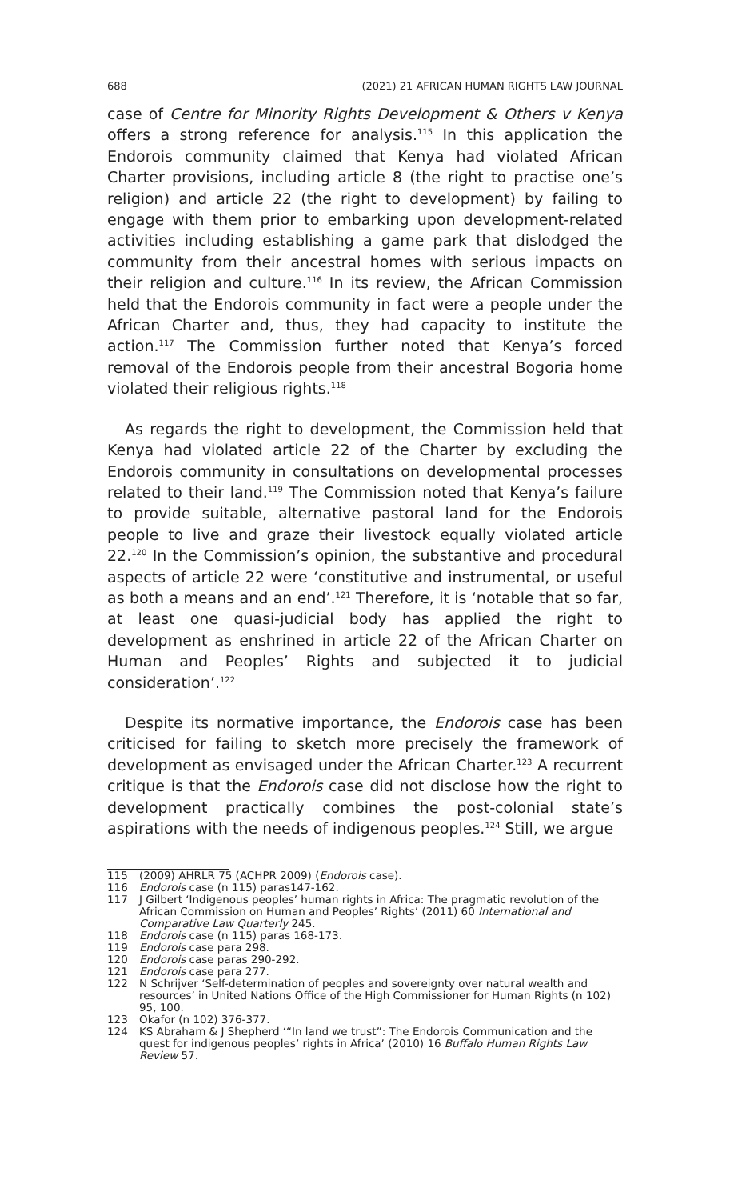688 (2021) 21 AFRICAN HUMAN RIGHTS LAW JOURNAL
case of Centre for Minority Rights Development & Others v Kenya offers a strong reference for analysis.<sup>115</sup> In this application the Endorois community claimed that Kenya had violated African Charter provisions, including article 8 (the right to practise one’s religion) and article 22 (the right to development) by failing to engage with them prior to embarking upon development-related activities including establishing a game park that dislodged the community from their ancestral homes with serious impacts on their religion and culture.<sup>116</sup> In its review, the African Commission held that the Endorois community in fact were a people under the African Charter and, thus, they had capacity to institute the action.<sup>117</sup> The Commission further noted that Kenya’s forced removal of the Endorois people from their ancestral Bogoria home violated their religious rights.<sup>118</sup>
As regards the right to development, the Commission held that Kenya had violated article 22 of the Charter by excluding the Endorois community in consultations on developmental processes related to their land.<sup>119</sup> The Commission noted that Kenya’s failure to provide suitable, alternative pastoral land for the Endorois people to live and graze their livestock equally violated article 22.<sup>120</sup> In the Commission’s opinion, the substantive and procedural aspects of article 22 were ‘constitutive and instrumental, or useful as both a means and an end’.<sup>121</sup> Therefore, it is ‘notable that so far, at least one quasi-judicial body has applied the right to development as enshrined in article 22 of the African Charter on Human and Peoples’ Rights and subjected it to judicial consideration’.<sup>122</sup>
Despite its normative importance, the Endorois case has been criticised for failing to sketch more precisely the framework of development as envisaged under the African Charter.<sup>123</sup> A recurrent critique is that the Endorois case did not disclose how the right to development practically combines the post-colonial state’s aspirations with the needs of indigenous peoples.<sup>124</sup> Still, we argue
115 (2009) AHRLR 75 (ACHPR 2009) (Endorois case).
116 Endorois case (n 115) paras147-162.
117 J Gilbert ‘Indigenous peoples’ human rights in Africa: The pragmatic revolution of the African Commission on Human and Peoples’ Rights’ (2011) 60 International and Comparative Law Quarterly 245.
118 Endorois case (n 115) paras 168-173.
119 Endorois case para 298.
120 Endorois case paras 290-292.
121 Endorois case para 277.
122 N Schrijver ‘Self-determination of peoples and sovereignty over natural wealth and resources’ in United Nations Office of the High Commissioner for Human Rights (n 102) 95, 100.
123 Okafor (n 102) 376-377.
124 KS Abraham & J Shepherd ‘“In land we trust”: The Endorois Communication and the quest for indigenous peoples’ rights in Africa’ (2010) 16 Buffalo Human Rights Law Review 57.